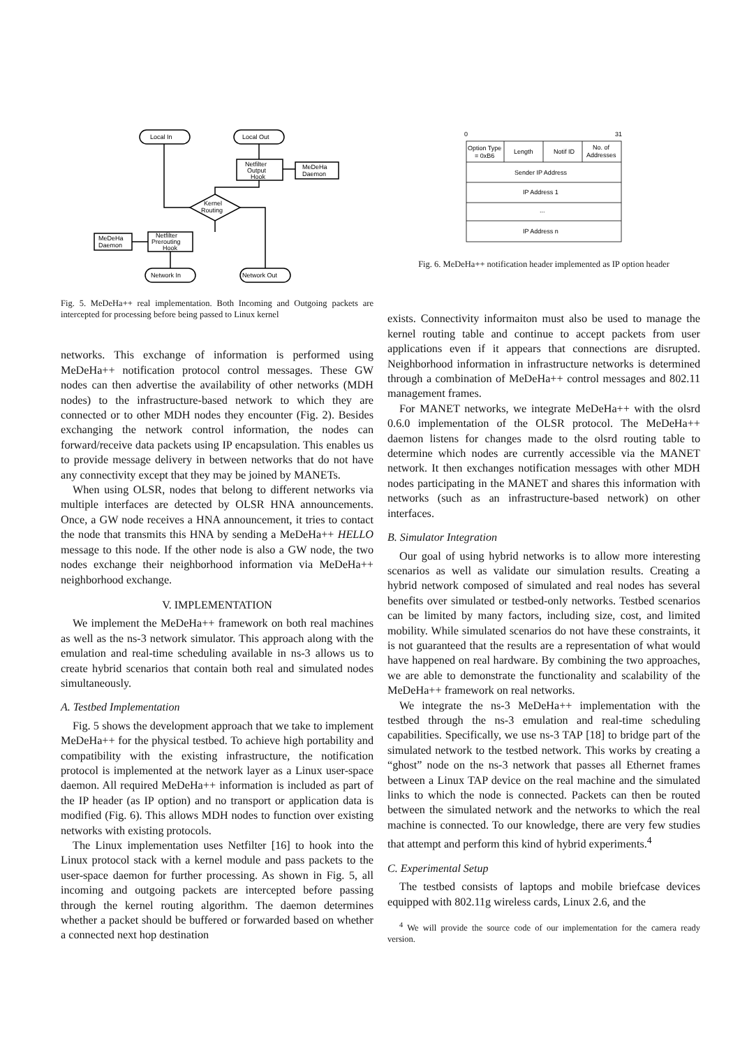Local In
Local Out
Netfilter
Output
Hook
MeDeHa
Daemon
Kernel
Routing
MeDeHa
Daemon
Netfilter
Prerouting
Hook
Network In
Network Out
Fig. 5. MeDeHa++ real implementation. Both Incoming and Outgoing packets are intercepted for processing before being passed to Linux kernel
networks. This exchange of information is performed using MeDeHa++ notification protocol control messages. These GW nodes can then advertise the availability of other networks (MDH nodes) to the infrastructure-based network to which they are connected or to other MDH nodes they encounter (Fig. 2). Besides exchanging the network control information, the nodes can forward/receive data packets using IP encapsulation. This enables us to provide message delivery in between networks that do not have any connectivity except that they may be joined by MANETs.
When using OLSR, nodes that belong to different networks via multiple interfaces are detected by OLSR HNA announcements. Once, a GW node receives a HNA announcement, it tries to contact the node that transmits this HNA by sending a MeDeHa++ HELLO message to this node. If the other node is also a GW node, the two nodes exchange their neighborhood information via MeDeHa++ neighborhood exchange.
V. IMPLEMENTATION
We implement the MeDeHa++ framework on both real machines as well as the ns-3 network simulator. This approach along with the emulation and real-time scheduling available in ns-3 allows us to create hybrid scenarios that contain both real and simulated nodes simultaneously.
A. Testbed Implementation
Fig. 5 shows the development approach that we take to implement MeDeHa++ for the physical testbed. To achieve high portability and compatibility with the existing infrastructure, the notification protocol is implemented at the network layer as a Linux user-space daemon. All required MeDeHa++ information is included as part of the IP header (as IP option) and no transport or application data is modified (Fig. 6). This allows MDH nodes to function over existing networks with existing protocols.
The Linux implementation uses Netfilter [16] to hook into the Linux protocol stack with a kernel module and pass packets to the user-space daemon for further processing. As shown in Fig. 5, all incoming and outgoing packets are intercepted before passing through the kernel routing algorithm. The daemon determines whether a packet should be buffered or forwarded based on whether a connected next hop destination
0
31
Option Type
= 0xB6
Length
Notif ID
No. of
Addresses
Sender IP Address
IP Address 1
...
IP Address n
Fig. 6. MeDeHa++ notification header implemented as IP option header
exists. Connectivity informaiton must also be used to manage the kernel routing table and continue to accept packets from user applications even if it appears that connections are disrupted. Neighborhood information in infrastructure networks is determined through a combination of MeDeHa++ control messages and 802.11 management frames.
For MANET networks, we integrate MeDeHa++ with the olsrd 0.6.0 implementation of the OLSR protocol. The MeDeHa++ daemon listens for changes made to the olsrd routing table to determine which nodes are currently accessible via the MANET network. It then exchanges notification messages with other MDH nodes participating in the MANET and shares this information with networks (such as an infrastructure-based network) on other interfaces.
B. Simulator Integration
Our goal of using hybrid networks is to allow more interesting scenarios as well as validate our simulation results. Creating a hybrid network composed of simulated and real nodes has several benefits over simulated or testbed-only networks. Testbed scenarios can be limited by many factors, including size, cost, and limited mobility. While simulated scenarios do not have these constraints, it is not guaranteed that the results are a representation of what would have happened on real hardware. By combining the two approaches, we are able to demonstrate the functionality and scalability of the MeDeHa++ framework on real networks.
We integrate the ns-3 MeDeHa++ implementation with the testbed through the ns-3 emulation and real-time scheduling capabilities. Specifically, we use ns-3 TAP [18] to bridge part of the simulated network to the testbed network. This works by creating a “ghost” node on the ns-3 network that passes all Ethernet frames between a Linux TAP device on the real machine and the simulated links to which the node is connected. Packets can then be routed between the simulated network and the networks to which the real machine is connected. To our knowledge, there are very few studies that attempt and perform this kind of hybrid experiments.<sup>4</sup>
C. Experimental Setup
The testbed consists of laptops and mobile briefcase devices equipped with 802.11g wireless cards, Linux 2.6, and the
<sup>4</sup> We will provide the source code of our implementation for the camera ready version.